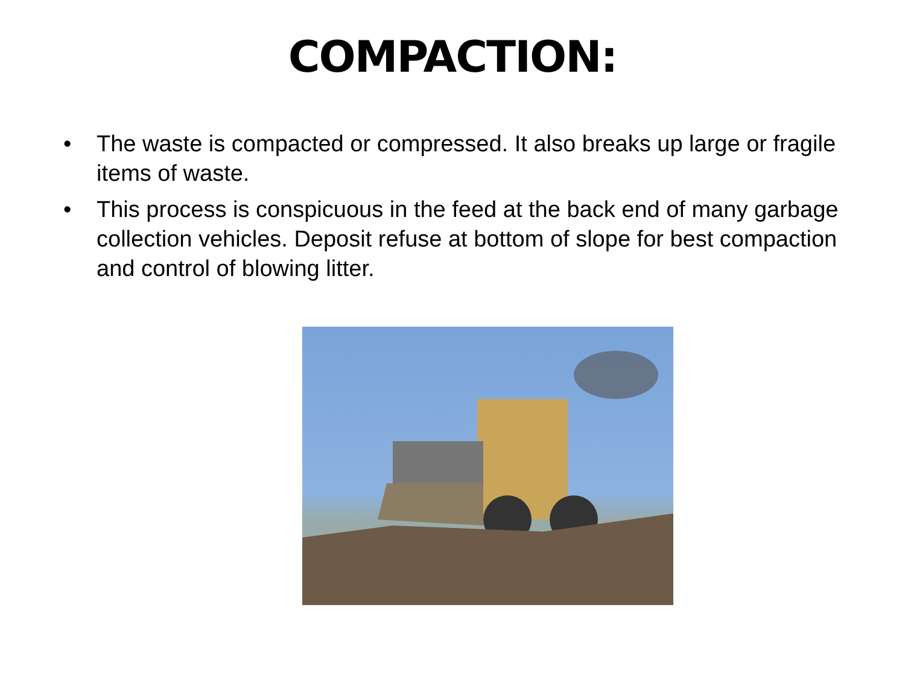COMPACTION:
• The waste is compacted or compressed. It also breaks up large or fragile items of waste.
• This process is conspicuous in the feed at the back end of many garbage collection vehicles. Deposit refuse at bottom of slope for best compaction and control of blowing litter.